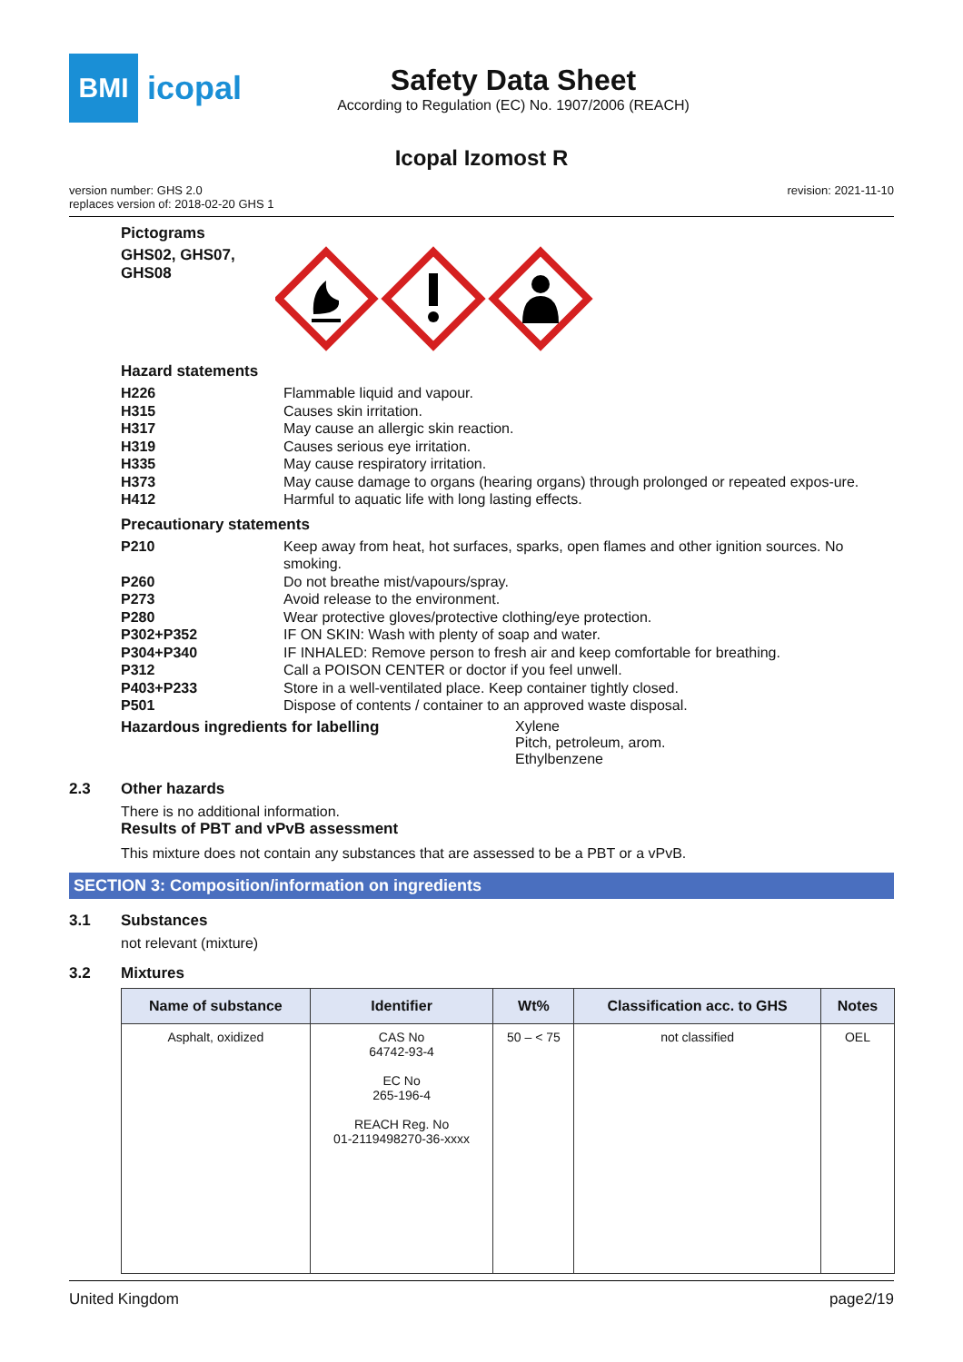BMI
icopal
Safety Data Sheet
According to Regulation (EC) No. 1907/2006 (REACH)
Icopal Izomost R
version number: GHS 2.0
replaces version of: 2018-02-20 GHS 1
revision: 2021-11-10
Pictograms
GHS02, GHS07, GHS08
Hazard statements
H226 Flammable liquid and vapour.
H315 Causes skin irritation.
H317 May cause an allergic skin reaction.
H319 Causes serious eye irritation.
H335 May cause respiratory irritation.
H373 May cause damage to organs (hearing organs) through prolonged or repeated expos-ure.
H412 Harmful to aquatic life with long lasting effects.
Precautionary statements
P210 Keep away from heat, hot surfaces, sparks, open flames and other ignition sources. No smoking.
P260 Do not breathe mist/vapours/spray.
P273 Avoid release to the environment.
P280 Wear protective gloves/protective clothing/eye protection.
P302+P352 IF ON SKIN: Wash with plenty of soap and water.
P304+P340 IF INHALED: Remove person to fresh air and keep comfortable for breathing.
P312 Call a POISON CENTER or doctor if you feel unwell.
P403+P233 Store in a well-ventilated place. Keep container tightly closed.
P501 Dispose of contents / container to an approved waste disposal.
Hazardous ingredients for labelling
Xylene
Pitch, petroleum, arom.
Ethylbenzene
2.3 Other hazards
There is no additional information.
Results of PBT and vPvB assessment
This mixture does not contain any substances that are assessed to be a PBT or a vPvB.
SECTION 3: Composition/information on ingredients
3.1 Substances
not relevant (mixture)
3.2 Mixtures
| Name of substance | Identifier | Wt% | Classification acc. to GHS | Notes |
| --- | --- | --- | --- | --- |
| Asphalt, oxidized | CAS No 64742-93-4 EC No 265-196-4 REACH Reg. No 01-2119498270-36-xxxx | 50 – < 75 | not classified | OEL |
United Kingdom page2/19